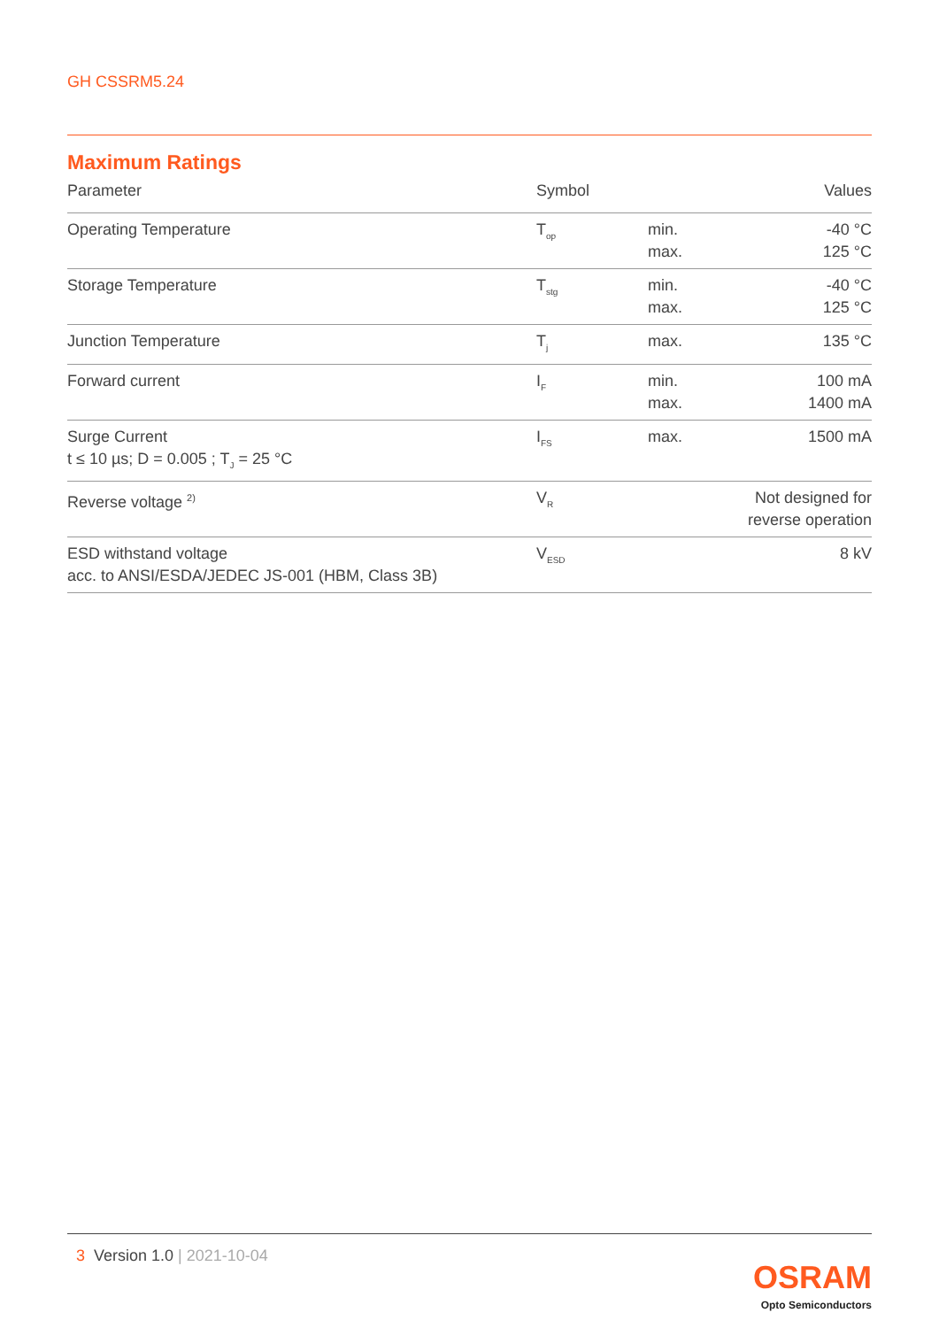GH CSSRM5.24
Maximum Ratings
| Parameter | Symbol | | Values |
| --- | --- | --- | --- |
| Operating Temperature | T<sub>op</sub> | min. max. | -40 °C 125 °C |
| Storage Temperature | T<sub>stg</sub> | min. max. | -40 °C 125 °C |
| Junction Temperature | T<sub>j</sub> | max. | 135 °C |
| Forward current | I<sub>F</sub> | min. max. | 100 mA 1400 mA |
| Surge Current t ≤ 10 µs; D = 0.005 ; T<sub>J</sub> = 25 °C | I<sub>FS</sub> | max. | 1500 mA |
| Reverse voltage <sup>2)</sup> | V<sub>R</sub> | | Not designed for reverse operation |
| ESD withstand voltage acc. to ANSI/ESDA/JEDEC JS-001 (HBM, Class 3B) | V<sub>ESD</sub> | | 8 kV |
3 Version 1.0 | 2021-10-04
OSRAM
Opto Semiconductors